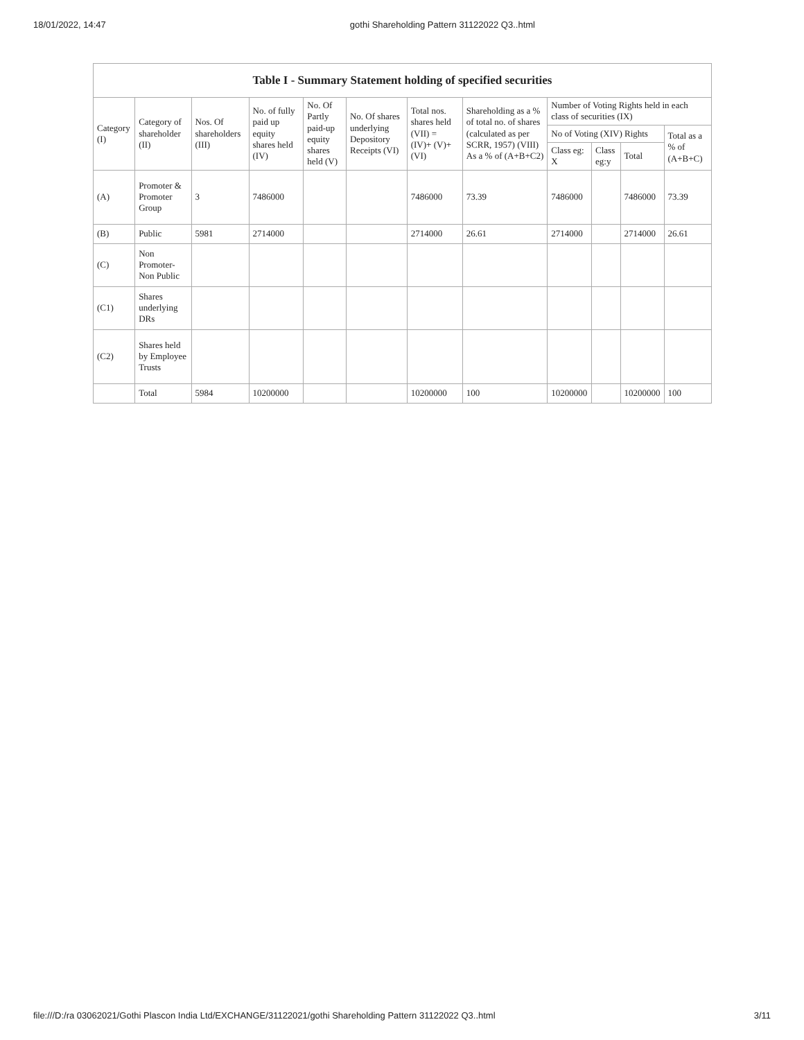18/01/2022, 14:47 gothi Shareholding Pattern 31122022 Q3..html
Table I - Summary Statement holding of specified securities
| Category (I) | Category of shareholder (II) | Nos. Of shareholders (III) | No. of fully paid up equity shares held (IV) | No. Of Partly paid-up equity shares held (V) | No. Of shares underlying Depository Receipts (VI) | Total nos. shares held (VII) = (IV)+ (V)+ (VI) | Shareholding as a % of total no. of shares (calculated as per SCRR, 1957) (VIII) As a % of (A+B+C2) | Number of Voting Rights held in each class of securities (IX) | | | |
| --- | --- | --- | --- | --- | --- | --- | --- | --- | --- | --- | --- |
| | | | | | | | | No of Voting (XIV) Rights | | | Total as a % of (A+B+C) |
| | | | | | | | | Class eg: X | Class eg:y | Total | |
| (A) | Promoter & Promoter Group | 3 | 7486000 | | | 7486000 | 73.39 | 7486000 | | 7486000 | 73.39 |
| (B) | Public | 5981 | 2714000 | | | 2714000 | 26.61 | 2714000 | | 2714000 | 26.61 |
| (C) | Non Promoter- Non Public | | | | | | | | | | |
| (C1) | Shares underlying DRs | | | | | | | | | | |
| (C2) | Shares held by Employee Trusts | | | | | | | | | | |
| | Total | 5984 | 10200000 | | | 10200000 | 100 | 10200000 | | 10200000 | 100 |
file:///D:/ra 03062021/Gothi Plascon India Ltd/EXCHANGE/31122021/gothi Shareholding Pattern 31122022 Q3..html 3/11